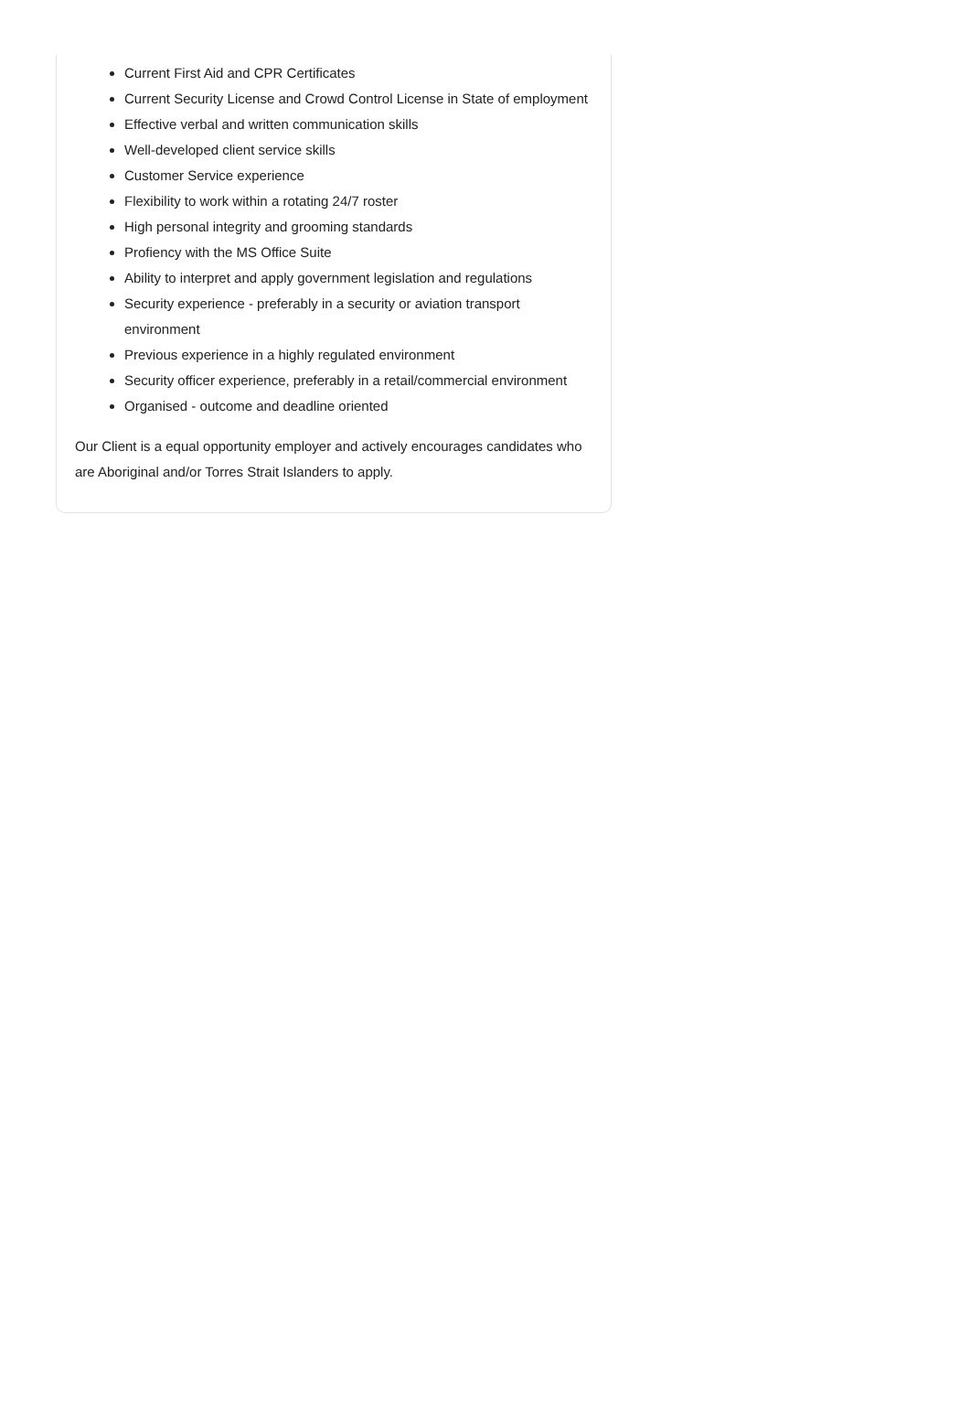Current First Aid and CPR Certificates
Current Security License and Crowd Control License in State of employment
Effective verbal and written communication skills
Well-developed client service skills
Customer Service experience
Flexibility to work within a rotating 24/7 roster
High personal integrity and grooming standards
Profiency with the MS Office Suite
Ability to interpret and apply government legislation and regulations
Security experience - preferably in a security or aviation transport environment
Previous experience in a highly regulated environment
Security officer experience, preferably in a retail/commercial environment
Organised - outcome and deadline oriented
Our Client is a equal opportunity employer and actively encourages candidates who are Aboriginal and/or Torres Strait Islanders to apply.